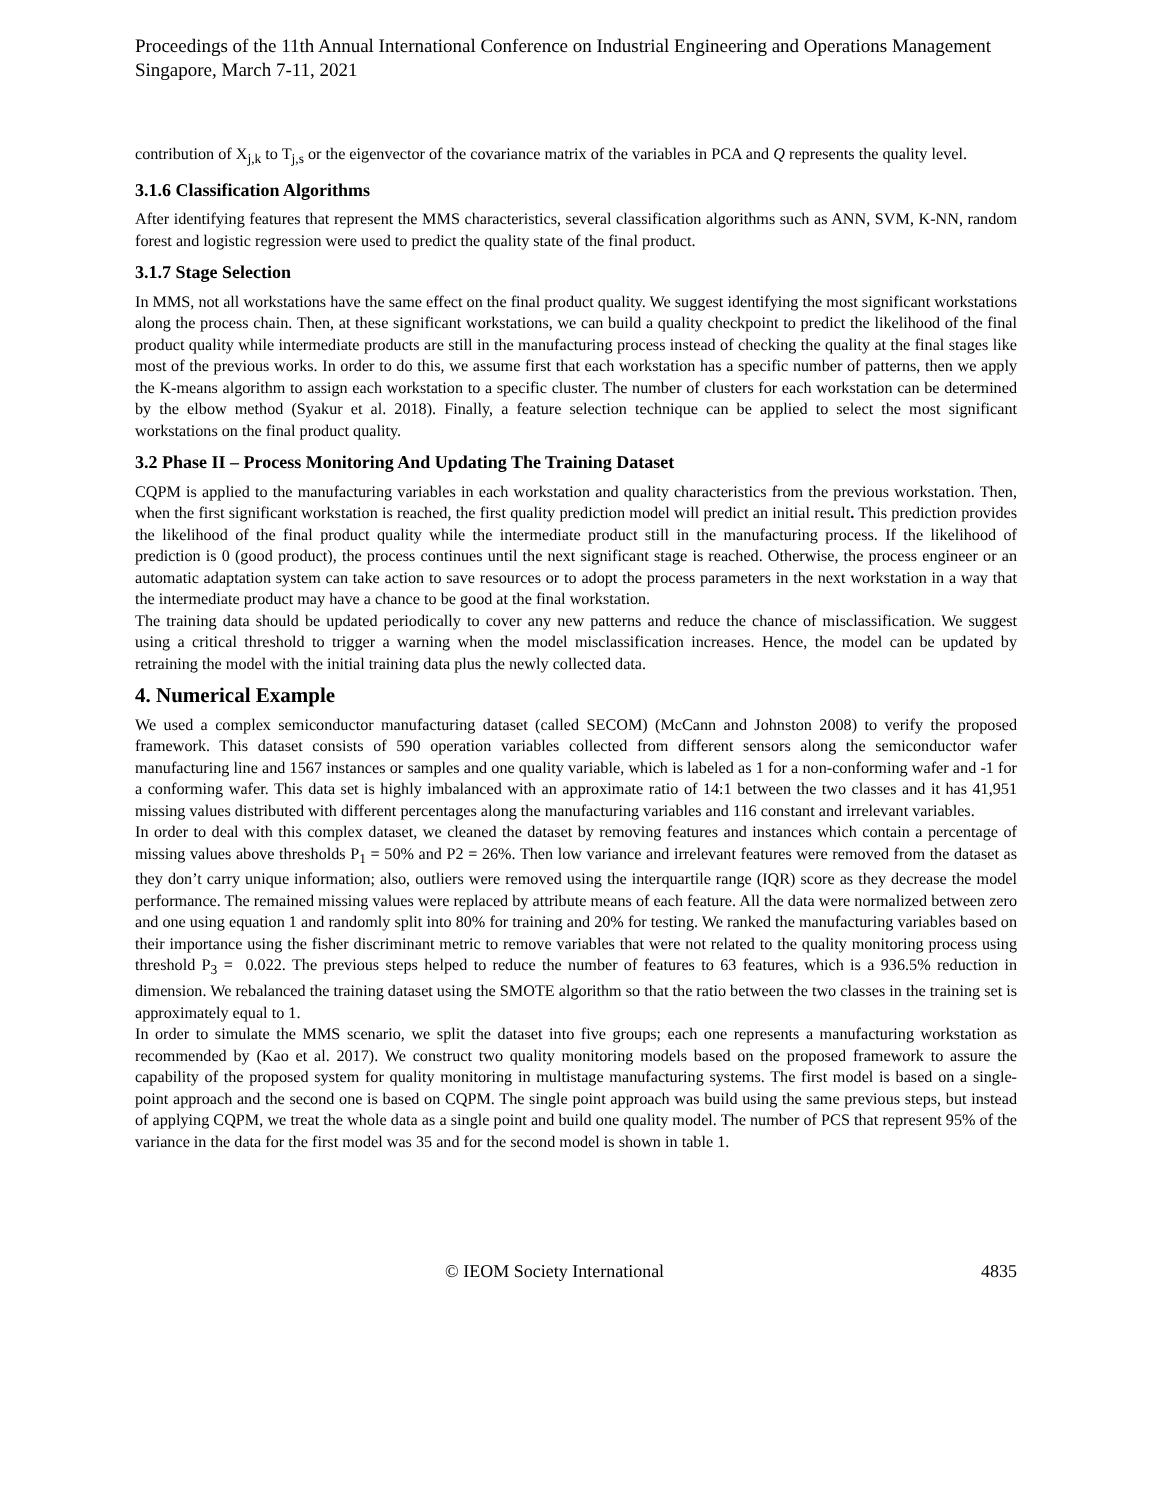Proceedings of the 11th Annual International Conference on Industrial Engineering and Operations Management
Singapore, March 7-11, 2021
contribution of X<sub>j,k</sub> to T<sub>j,s</sub> or the eigenvector of the covariance matrix of the variables in PCA and Q represents the quality level.
3.1.6 Classification Algorithms
After identifying features that represent the MMS characteristics, several classification algorithms such as ANN, SVM, K-NN, random forest and logistic regression were used to predict the quality state of the final product.
3.1.7 Stage Selection
In MMS, not all workstations have the same effect on the final product quality. We suggest identifying the most significant workstations along the process chain. Then, at these significant workstations, we can build a quality checkpoint to predict the likelihood of the final product quality while intermediate products are still in the manufacturing process instead of checking the quality at the final stages like most of the previous works. In order to do this, we assume first that each workstation has a specific number of patterns, then we apply the K-means algorithm to assign each workstation to a specific cluster. The number of clusters for each workstation can be determined by the elbow method (Syakur et al. 2018). Finally, a feature selection technique can be applied to select the most significant workstations on the final product quality.
3.2 Phase II – Process Monitoring And Updating The Training Dataset
CQPM is applied to the manufacturing variables in each workstation and quality characteristics from the previous workstation. Then, when the first significant workstation is reached, the first quality prediction model will predict an initial result. This prediction provides the likelihood of the final product quality while the intermediate product still in the manufacturing process. If the likelihood of prediction is 0 (good product), the process continues until the next significant stage is reached. Otherwise, the process engineer or an automatic adaptation system can take action to save resources or to adopt the process parameters in the next workstation in a way that the intermediate product may have a chance to be good at the final workstation.
The training data should be updated periodically to cover any new patterns and reduce the chance of misclassification. We suggest using a critical threshold to trigger a warning when the model misclassification increases. Hence, the model can be updated by retraining the model with the initial training data plus the newly collected data.
4. Numerical Example
We used a complex semiconductor manufacturing dataset (called SECOM) (McCann and Johnston 2008) to verify the proposed framework. This dataset consists of 590 operation variables collected from different sensors along the semiconductor wafer manufacturing line and 1567 instances or samples and one quality variable, which is labeled as 1 for a non-conforming wafer and -1 for a conforming wafer. This data set is highly imbalanced with an approximate ratio of 14:1 between the two classes and it has 41,951 missing values distributed with different percentages along the manufacturing variables and 116 constant and irrelevant variables.
In order to deal with this complex dataset, we cleaned the dataset by removing features and instances which contain a percentage of missing values above thresholds P<sub>1</sub> = 50% and P2 = 26%. Then low variance and irrelevant features were removed from the dataset as they don’t carry unique information; also, outliers were removed using the interquartile range (IQR) score as they decrease the model performance. The remained missing values were replaced by attribute means of each feature. All the data were normalized between zero and one using equation 1 and randomly split into 80% for training and 20% for testing. We ranked the manufacturing variables based on their importance using the fisher discriminant metric to remove variables that were not related to the quality monitoring process using threshold P<sub>3</sub> = 0.022. The previous steps helped to reduce the number of features to 63 features, which is a 936.5% reduction in dimension. We rebalanced the training dataset using the SMOTE algorithm so that the ratio between the two classes in the training set is approximately equal to 1.
In order to simulate the MMS scenario, we split the dataset into five groups; each one represents a manufacturing workstation as recommended by (Kao et al. 2017). We construct two quality monitoring models based on the proposed framework to assure the capability of the proposed system for quality monitoring in multistage manufacturing systems. The first model is based on a single-point approach and the second one is based on CQPM. The single point approach was build using the same previous steps, but instead of applying CQPM, we treat the whole data as a single point and build one quality model. The number of PCS that represent 95% of the variance in the data for the first model was 35 and for the second model is shown in table 1.
© IEOM Society International 4835